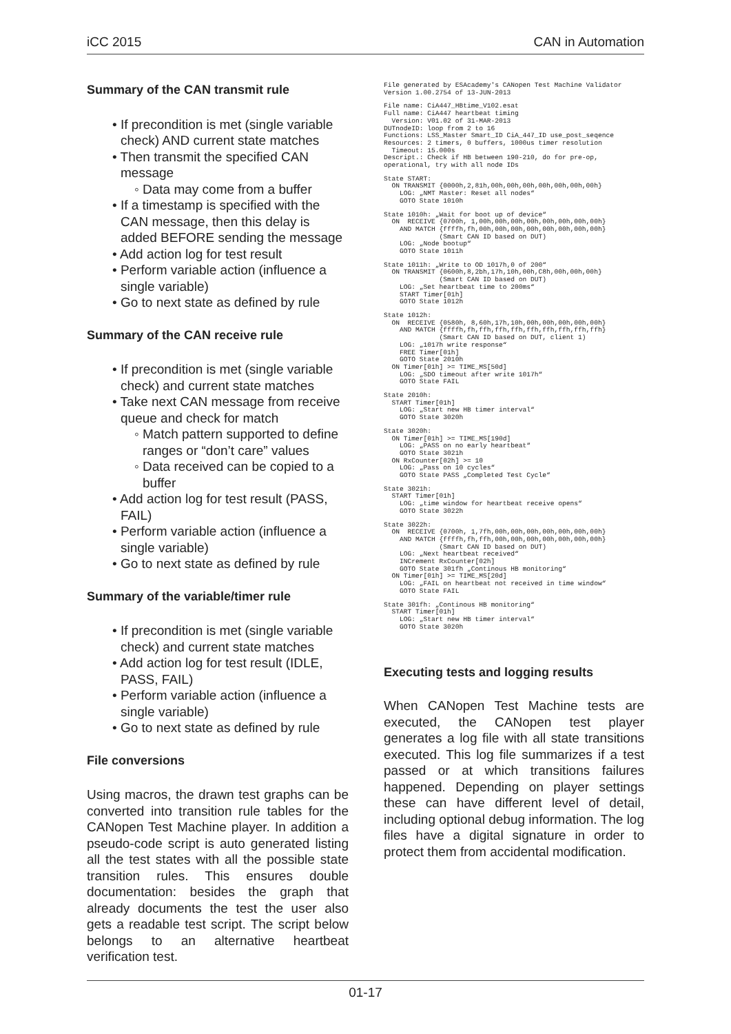iCC 2015 CAN in Automation
Summary of the CAN transmit rule
• If precondition is met (single variable check) AND current state matches
• Then transmit the specified CAN message
◦ Data may come from a buffer
• If a timestamp is specified with the CAN message, then this delay is added BEFORE sending the message
• Add action log for test result
• Perform variable action (influence a single variable)
• Go to next state as defined by rule
Summary of the CAN receive rule
• If precondition is met (single variable check) and current state matches
• Take next CAN message from receive queue and check for match
◦ Match pattern supported to define ranges or “don’t care” values
◦ Data received can be copied to a buffer
• Add action log for test result (PASS, FAIL)
• Perform variable action (influence a single variable)
• Go to next state as defined by rule
Summary of the variable/timer rule
• If precondition is met (single variable check) and current state matches
• Add action log for test result (IDLE, PASS, FAIL)
• Perform variable action (influence a single variable)
• Go to next state as defined by rule
File conversions
Using macros, the drawn test graphs can be converted into transition rule tables for the CANopen Test Machine player. In addition a pseudo-code script is auto generated listing all the test states with all the possible state transition rules. This ensures double documentation: besides the graph that already documents the test the user also gets a readable test script. The script below belongs to an alternative heartbeat verification test.
File generated by ESAcademy's CANopen Test Machine Validator
Version 1.00.2754 of 13-JUN-2013
File name: CiA447_HBtime_V102.esat
Full name: CiA447 heartbeat timing
  Version: V01.02 of 31-MAR-2013
DUTnodeID: loop from 2 to 16
Functions: LSS_Master Smart_ID CiA_447_ID use_post_seqence
Resources: 2 timers, 0 buffers, 1000us timer resolution
  Timeout: 15.000s
Descript.: Check if HB between 190-210, do for pre-op,
operational, try with all node IDs
State START:
  ON TRANSMIT {0000h,2,81h,00h,00h,00h,00h,00h,00h,00h}
    LOG: „NMT Master: Reset all nodes“
    GOTO State 1010h
State 1010h: „Wait for boot up of device“
  ON  RECEIVE {0700h, 1,00h,00h,00h,00h,00h,00h,00h,00h}
    AND MATCH {ffffh,fh,00h,00h,00h,00h,00h,00h,00h,00h}
              (Smart CAN ID based on DUT)
    LOG: „Node bootup“
    GOTO State 1011h
State 1011h: „Write to OD 1017h,0 of 200“
  ON TRANSMIT {0600h,8,2bh,17h,10h,00h,C8h,00h,00h,00h}
              (Smart CAN ID based on DUT)
    LOG: „Set heartbeat time to 200ms“
    START Timer[01h]
    GOTO State 1012h
State 1012h:
  ON  RECEIVE {0580h, 8,60h,17h,10h,00h,00h,00h,00h,00h}
    AND MATCH {ffffh,fh,ffh,ffh,ffh,ffh,ffh,ffh,ffh,ffh}
              (Smart CAN ID based on DUT, client 1)
    LOG: „1017h write response“
    FREE Timer[01h]
    GOTO State 2010h
  ON Timer[01h] >= TIME_MS[50d]
    LOG: „SDO timeout after write 1017h“
    GOTO State FAIL
State 2010h:
  START Timer[01h]
    LOG: „Start new HB timer interval“
    GOTO State 3020h
State 3020h:
  ON Timer[01h] >= TIME_MS[190d]
    LOG: „PASS on no early heartbeat“
    GOTO State 3021h
  ON RxCounter[02h] >= 10
    LOG: „Pass on 10 cycles“
    GOTO State PASS „Completed Test Cycle“
State 3021h:
  START Timer[01h]
    LOG: „time window for heartbeat receive opens“
    GOTO State 3022h
State 3022h:
  ON  RECEIVE {0700h, 1,7fh,00h,00h,00h,00h,00h,00h,00h}
    AND MATCH {ffffh,fh,ffh,00h,00h,00h,00h,00h,00h,00h}
              (Smart CAN ID based on DUT)
    LOG: „Next heartbeat received“
    INCrement RxCounter[02h]
    GOTO State 301fh „Continous HB monitoring“
  ON Timer[01h] >= TIME_MS[20d]
    LOG: „FAIL on heartbeat not received in time window“
    GOTO State FAIL
State 301fh: „Continous HB monitoring“
  START Timer[01h]
    LOG: „Start new HB timer interval“
    GOTO State 3020h
Executing tests and logging results
When CANopen Test Machine tests are executed, the CANopen test player generates a log file with all state transitions executed. This log file summarizes if a test passed or at which transitions failures happened. Depending on player settings these can have different level of detail, including optional debug information. The log files have a digital signature in order to protect them from accidental modification.
01-17